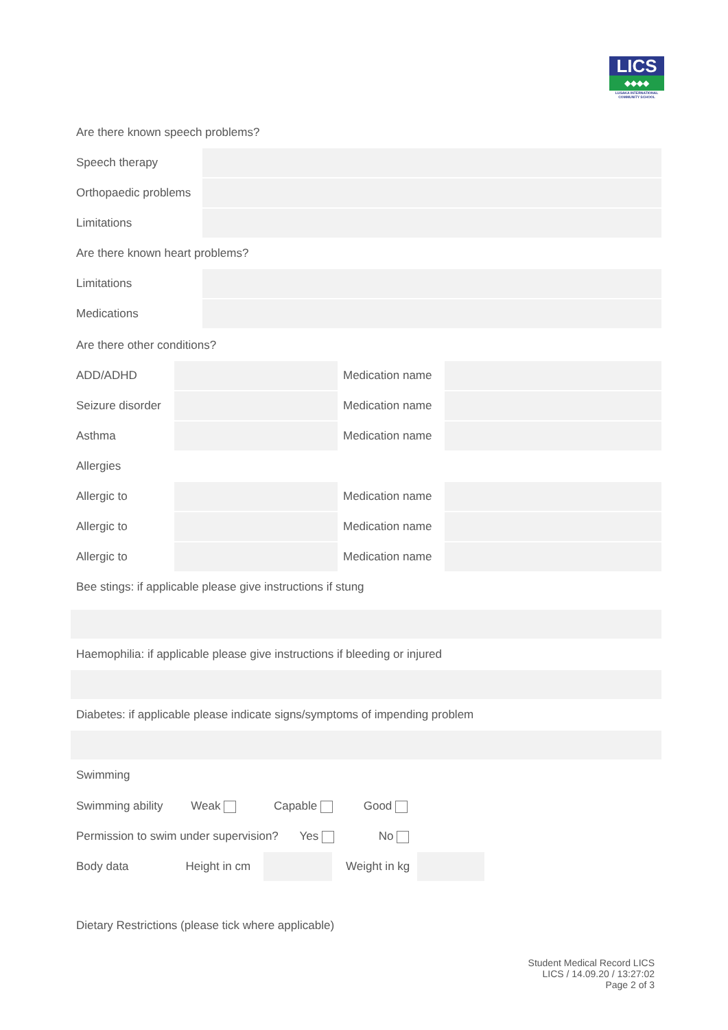LICS
◆◆◆◆
LUSAKA INTERNATIONAL COMMUNITY SCHOOL
| Are there known speech problems? | |
| Speech therapy | |
| Orthopaedic problems | |
| Limitations | |
| Are there known heart problems? | |
| Limitations | |
| Medications | |
| Are there other conditions? | | | |
| ADD/ADHD | | Medication name | |
| Seizure disorder | | Medication name | |
| Asthma | | Medication name | |
| Allergies | | | |
| Allergic to | | Medication name | |
| Allergic to | | Medication name | |
| Allergic to | | Medication name | |
| Bee stings: if applicable please give instructions if stung | | | |
| Haemophilia: if applicable please give instructions if bleeding or injured | | | |
| Diabetes: if applicable please indicate signs/symptoms of impending problem | | | |
| Swimming | | | |
Swimming ability Weak Capable Good
Permission to swim under supervision? Yes No
Body data Height in cm Weight in kg
Dietary Restrictions (please tick where applicable)
Student Medical Record LICS
LICS / 14.09.20 / 13:27:02
Page 2 of 3